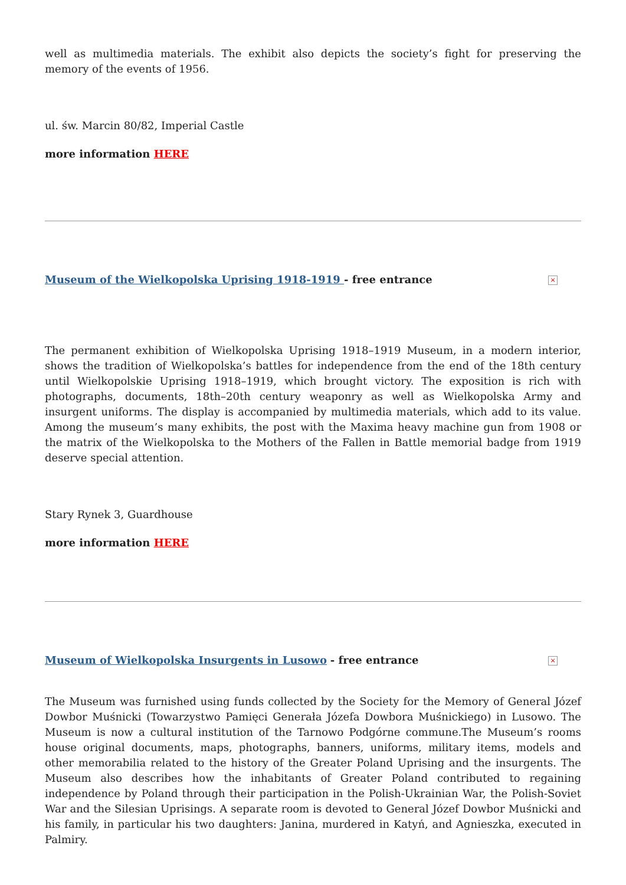well as multimedia materials. The exhibit also depicts the society’s fight for preserving the memory of the events of 1956.
ul. św. Marcin 80/82, Imperial Castle
more information HERE
× Museum of the Wielkopolska Uprising 1918-1919 - free entrance
The permanent exhibition of Wielkopolska Uprising 1918–1919 Museum, in a modern interior, shows the tradition of Wielkopolska’s battles for independence from the end of the 18th century until Wielkopolskie Uprising 1918–1919, which brought victory. The exposition is rich with photographs, documents, 18th–20th century weaponry as well as Wielkopolska Army and insurgent uniforms. The display is accompanied by multimedia materials, which add to its value. Among the museum’s many exhibits, the post with the Maxima heavy machine gun from 1908 or the matrix of the Wielkopolska to the Mothers of the Fallen in Battle memorial badge from 1919 deserve special attention.
Stary Rynek 3, Guardhouse
more information HERE
× Museum of Wielkopolska Insurgents in Lusowo - free entrance
The Museum was furnished using funds collected by the Society for the Memory of General Józef Dowbor Muśnicki (Towarzystwo Pamięci Generała Józefa Dowbora Muśnickiego) in Lusowo. The Museum is now a cultural institution of the Tarnowo Podgórne commune.The Museum’s rooms house original documents, maps, photographs, banners, uniforms, military items, models and other memorabilia related to the history of the Greater Poland Uprising and the insurgents. The Museum also describes how the inhabitants of Greater Poland contributed to regaining independence by Poland through their participation in the Polish-Ukrainian War, the Polish-Soviet War and the Silesian Uprisings. A separate room is devoted to General Józef Dowbor Muśnicki and his family, in particular his two daughters: Janina, murdered in Katyń, and Agnieszka, executed in Palmiry.